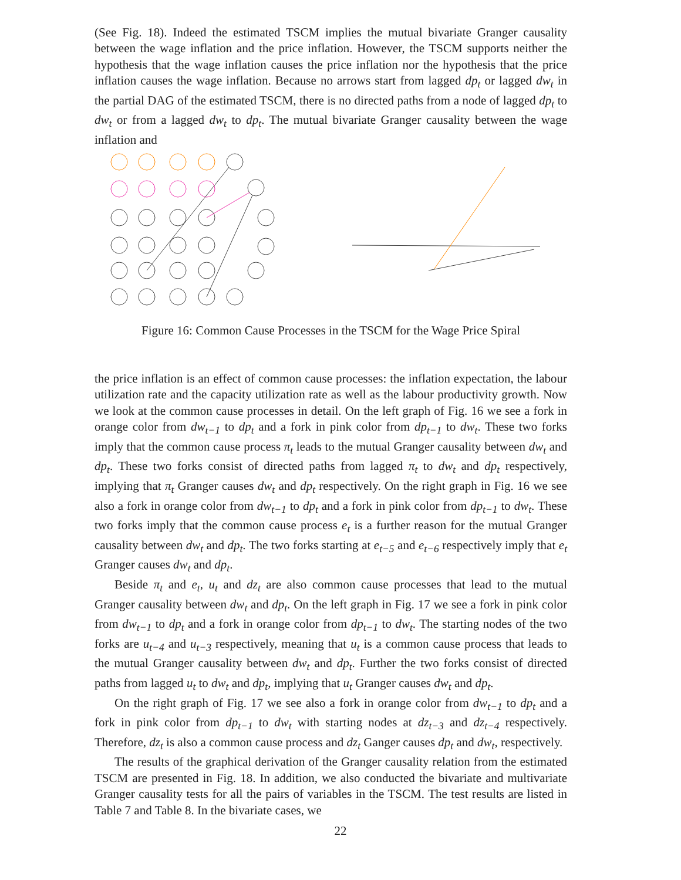(See Fig. 18). Indeed the estimated TSCM implies the mutual bivariate Granger causality between the wage inflation and the price inflation. However, the TSCM supports neither the hypothesis that the wage inflation causes the price inflation nor the hypothesis that the price inflation causes the wage inflation. Because no arrows start from lagged dp<sub>t</sub> or lagged dw<sub>t</sub> in the partial DAG of the estimated TSCM, there is no directed paths from a node of lagged dp<sub>t</sub> to dw<sub>t</sub> or from a lagged dw<sub>t</sub> to dp<sub>t</sub>. The mutual bivariate Granger causality between the wage inflation and
Figure 16: Common Cause Processes in the TSCM for the Wage Price Spiral
the price inflation is an effect of common cause processes: the inflation expectation, the labour utilization rate and the capacity utilization rate as well as the labour productivity growth. Now we look at the common cause processes in detail. On the left graph of Fig. 16 we see a fork in orange color from dw<sub>t−1</sub> to dp<sub>t</sub> and a fork in pink color from dp<sub>t−1</sub> to dw<sub>t</sub>. These two forks imply that the common cause process π<sub>t</sub> leads to the mutual Granger causality between dw<sub>t</sub> and dp<sub>t</sub>. These two forks consist of directed paths from lagged π<sub>t</sub> to dw<sub>t</sub> and dp<sub>t</sub> respectively, implying that π<sub>t</sub> Granger causes dw<sub>t</sub> and dp<sub>t</sub> respectively. On the right graph in Fig. 16 we see also a fork in orange color from dw<sub>t−1</sub> to dp<sub>t</sub> and a fork in pink color from dp<sub>t−1</sub> to dw<sub>t</sub>. These two forks imply that the common cause process e<sub>t</sub> is a further reason for the mutual Granger causality between dw<sub>t</sub> and dp<sub>t</sub>. The two forks starting at e<sub>t−5</sub> and e<sub>t−6</sub> respectively imply that e<sub>t</sub> Granger causes dw<sub>t</sub> and dp<sub>t</sub>.
Beside π<sub>t</sub> and e<sub>t</sub>, u<sub>t</sub> and dz<sub>t</sub> are also common cause processes that lead to the mutual Granger causality between dw<sub>t</sub> and dp<sub>t</sub>. On the left graph in Fig. 17 we see a fork in pink color from dw<sub>t−1</sub> to dp<sub>t</sub> and a fork in orange color from dp<sub>t−1</sub> to dw<sub>t</sub>. The starting nodes of the two forks are u<sub>t−4</sub> and u<sub>t−3</sub> respectively, meaning that u<sub>t</sub> is a common cause process that leads to the mutual Granger causality between dw<sub>t</sub> and dp<sub>t</sub>. Further the two forks consist of directed paths from lagged u<sub>t</sub> to dw<sub>t</sub> and dp<sub>t</sub>, implying that u<sub>t</sub> Granger causes dw<sub>t</sub> and dp<sub>t</sub>.
On the right graph of Fig. 17 we see also a fork in orange color from dw<sub>t−1</sub> to dp<sub>t</sub> and a fork in pink color from dp<sub>t−1</sub> to dw<sub>t</sub> with starting nodes at dz<sub>t−3</sub> and dz<sub>t−4</sub> respectively. Therefore, dz<sub>t</sub> is also a common cause process and dz<sub>t</sub> Ganger causes dp<sub>t</sub> and dw<sub>t</sub>, respectively.
The results of the graphical derivation of the Granger causality relation from the estimated TSCM are presented in Fig. 18. In addition, we also conducted the bivariate and multivariate Granger causality tests for all the pairs of variables in the TSCM. The test results are listed in Table 7 and Table 8. In the bivariate cases, we
22